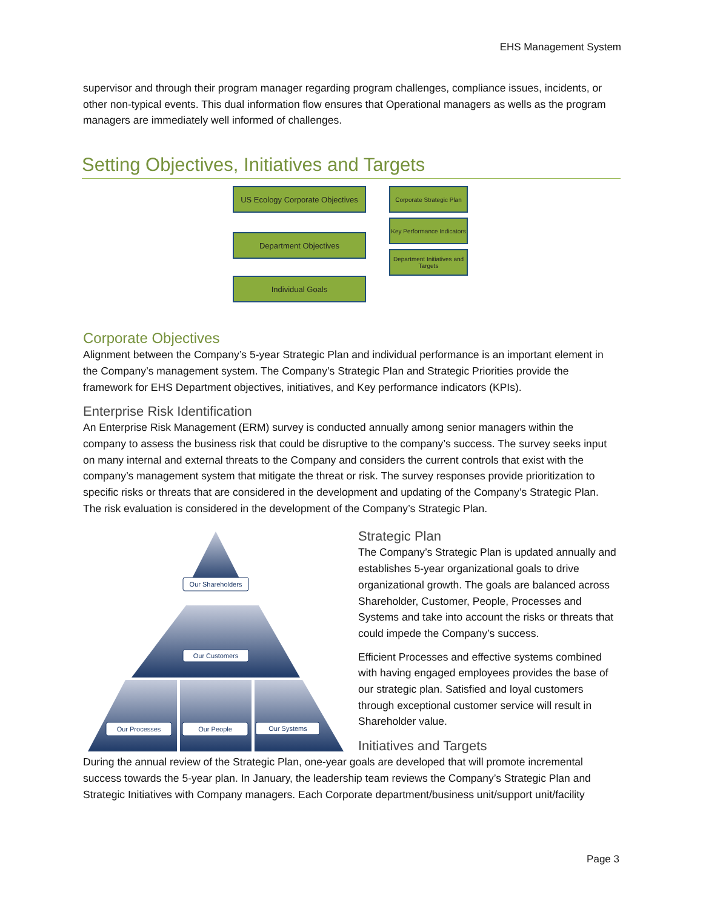EHS Management System
supervisor and through their program manager regarding program challenges, compliance issues, incidents, or other non-typical events. This dual information flow ensures that Operational managers as wells as the program managers are immediately well informed of challenges.
Setting Objectives, Initiatives and Targets
US Ecology Corporate Objectives
Department Objectives
Individual Goals
Corporate Strategic Plan
Key Performance Indicators
Department Initiatives and Targets
Corporate Objectives
Alignment between the Company’s 5-year Strategic Plan and individual performance is an important element in the Company’s management system. The Company’s Strategic Plan and Strategic Priorities provide the framework for EHS Department objectives, initiatives, and Key performance indicators (KPIs).
Enterprise Risk Identification
An Enterprise Risk Management (ERM) survey is conducted annually among senior managers within the company to assess the business risk that could be disruptive to the company’s success. The survey seeks input on many internal and external threats to the Company and considers the current controls that exist with the company’s management system that mitigate the threat or risk. The survey responses provide prioritization to specific risks or threats that are considered in the development and updating of the Company’s Strategic Plan. The risk evaluation is considered in the development of the Company’s Strategic Plan.
Our Shareholders
Our Customers
Our Processes
Our People
Our Systems
Strategic Plan
The Company’s Strategic Plan is updated annually and establishes 5-year organizational goals to drive organizational growth. The goals are balanced across Shareholder, Customer, People, Processes and Systems and take into account the risks or threats that could impede the Company’s success.
Efficient Processes and effective systems combined with having engaged employees provides the base of our strategic plan. Satisfied and loyal customers through exceptional customer service will result in Shareholder value.
Initiatives and Targets
During the annual review of the Strategic Plan, one-year goals are developed that will promote incremental success towards the 5-year plan. In January, the leadership team reviews the Company’s Strategic Plan and Strategic Initiatives with Company managers. Each Corporate department/business unit/support unit/facility
Page 3